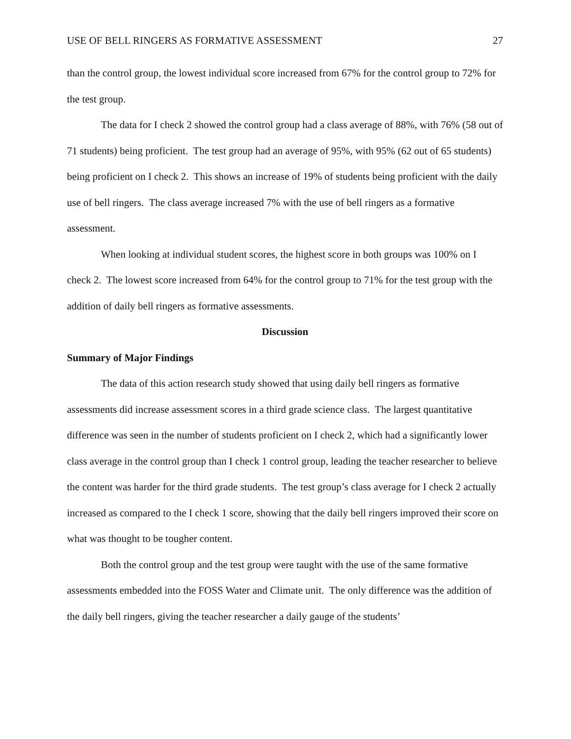USE OF BELL RINGERS AS FORMATIVE ASSESSMENT 27
than the control group, the lowest individual score increased from 67% for the control group to 72% for the test group.
The data for I check 2 showed the control group had a class average of 88%, with 76% (58 out of 71 students) being proficient. The test group had an average of 95%, with 95% (62 out of 65 students) being proficient on I check 2. This shows an increase of 19% of students being proficient with the daily use of bell ringers. The class average increased 7% with the use of bell ringers as a formative assessment.
When looking at individual student scores, the highest score in both groups was 100% on I check 2. The lowest score increased from 64% for the control group to 71% for the test group with the addition of daily bell ringers as formative assessments.
Discussion
Summary of Major Findings
The data of this action research study showed that using daily bell ringers as formative assessments did increase assessment scores in a third grade science class. The largest quantitative difference was seen in the number of students proficient on I check 2, which had a significantly lower class average in the control group than I check 1 control group, leading the teacher researcher to believe the content was harder for the third grade students. The test group’s class average for I check 2 actually increased as compared to the I check 1 score, showing that the daily bell ringers improved their score on what was thought to be tougher content.
Both the control group and the test group were taught with the use of the same formative assessments embedded into the FOSS Water and Climate unit. The only difference was the addition of the daily bell ringers, giving the teacher researcher a daily gauge of the students’